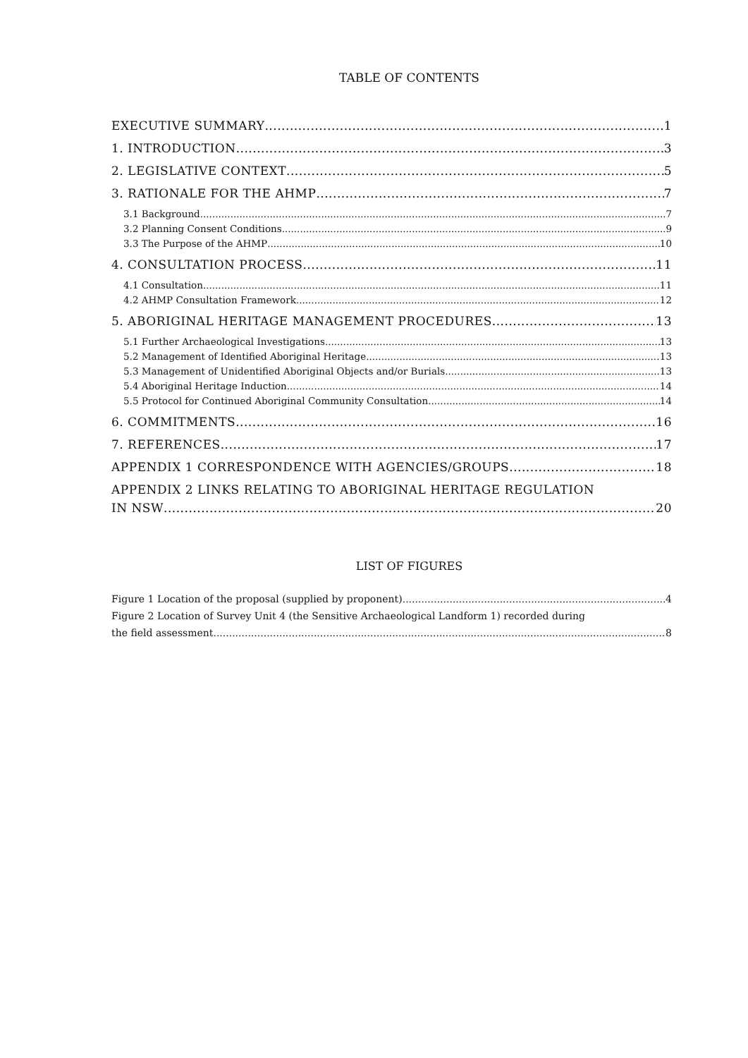TABLE OF CONTENTS
EXECUTIVE SUMMARY 1
1. INTRODUCTION 3
2. LEGISLATIVE CONTEXT 5
3. RATIONALE FOR THE AHMP 7
3.1 Background 7
3.2 Planning Consent Conditions 9
3.3 The Purpose of the AHMP 10
4. CONSULTATION PROCESS 11
4.1 Consultation 11
4.2 AHMP Consultation Framework 12
5. ABORIGINAL HERITAGE MANAGEMENT PROCEDURES 13
5.1 Further Archaeological Investigations 13
5.2 Management of Identified Aboriginal Heritage 13
5.3 Management of Unidentified Aboriginal Objects and/or Burials 13
5.4 Aboriginal Heritage Induction 14
5.5 Protocol for Continued Aboriginal Community Consultation 14
6. COMMITMENTS 16
7. REFERENCES 17
APPENDIX 1 CORRESPONDENCE WITH AGENCIES/GROUPS 18
APPENDIX 2 LINKS RELATING TO ABORIGINAL HERITAGE REGULATION
IN NSW 20
LIST OF FIGURES
Figure 1 Location of the proposal (supplied by proponent). 4
Figure 2 Location of Survey Unit 4 (the Sensitive Archaeological Landform 1) recorded during
the field assessment. 8